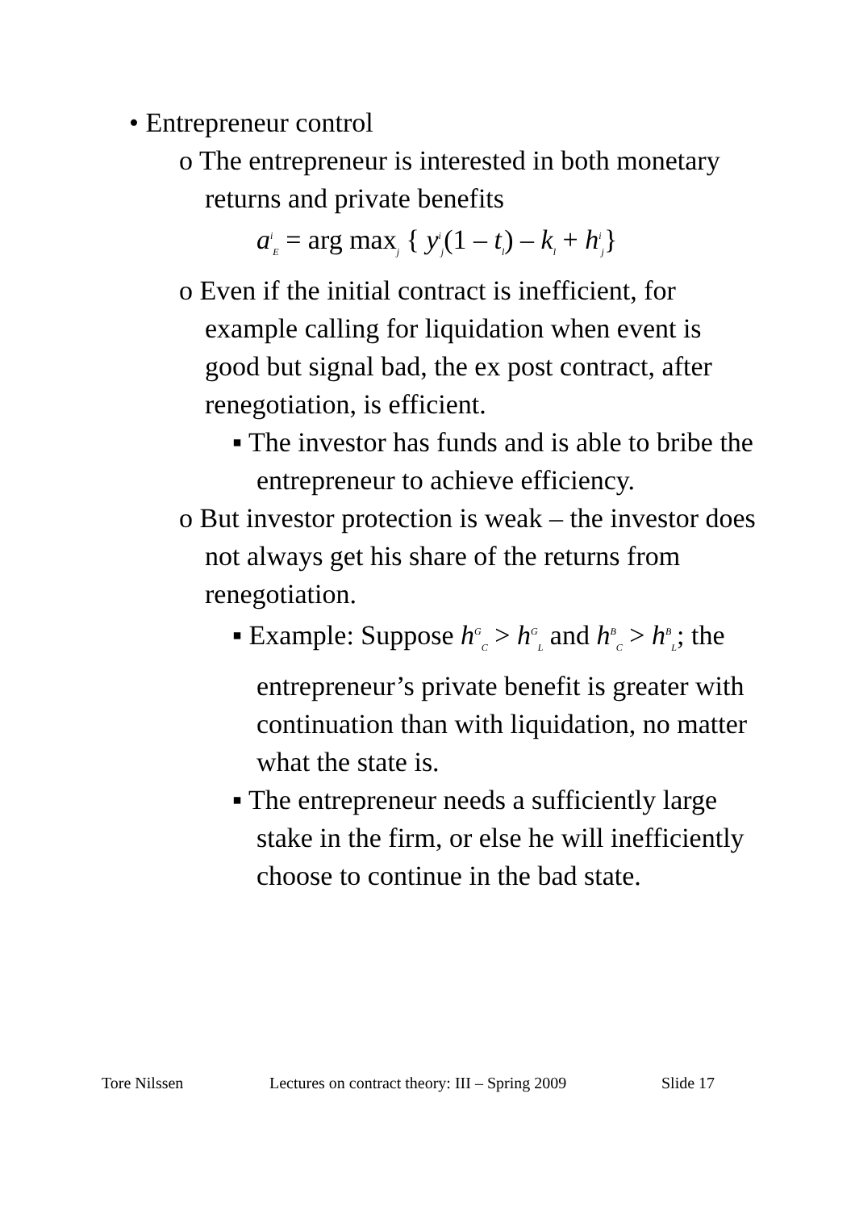• Entrepreneur control
o The entrepreneur is interested in both monetary returns and private benefits
a<sup>i</sup><sub>E</sub> = arg max<sub>j</sub> { y<sup>i</sup><sub>j</sub>(1 – t<sub>l</sub>) – k<sub>l</sub> + h<sup>i</sup><sub>j</sub>}
o Even if the initial contract is inefficient, for example calling for liquidation when event is good but signal bad, the ex post contract, after renegotiation, is efficient.
▪ The investor has funds and is able to bribe the entrepreneur to achieve efficiency.
o But investor protection is weak – the investor does not always get his share of the returns from renegotiation.
▪ Example: Suppose h<sup>G</sup><sub>C</sub> > h<sup>G</sup><sub>L</sub> and h<sup>B</sup><sub>C</sub> > h<sup>B</sup><sub>L</sub>; the entrepreneur’s private benefit is greater with continuation than with liquidation, no matter what the state is.
▪ The entrepreneur needs a sufficiently large stake in the firm, or else he will inefficiently choose to continue in the bad state.
Tore Nilssen Lectures on contract theory: III – Spring 2009 Slide 17